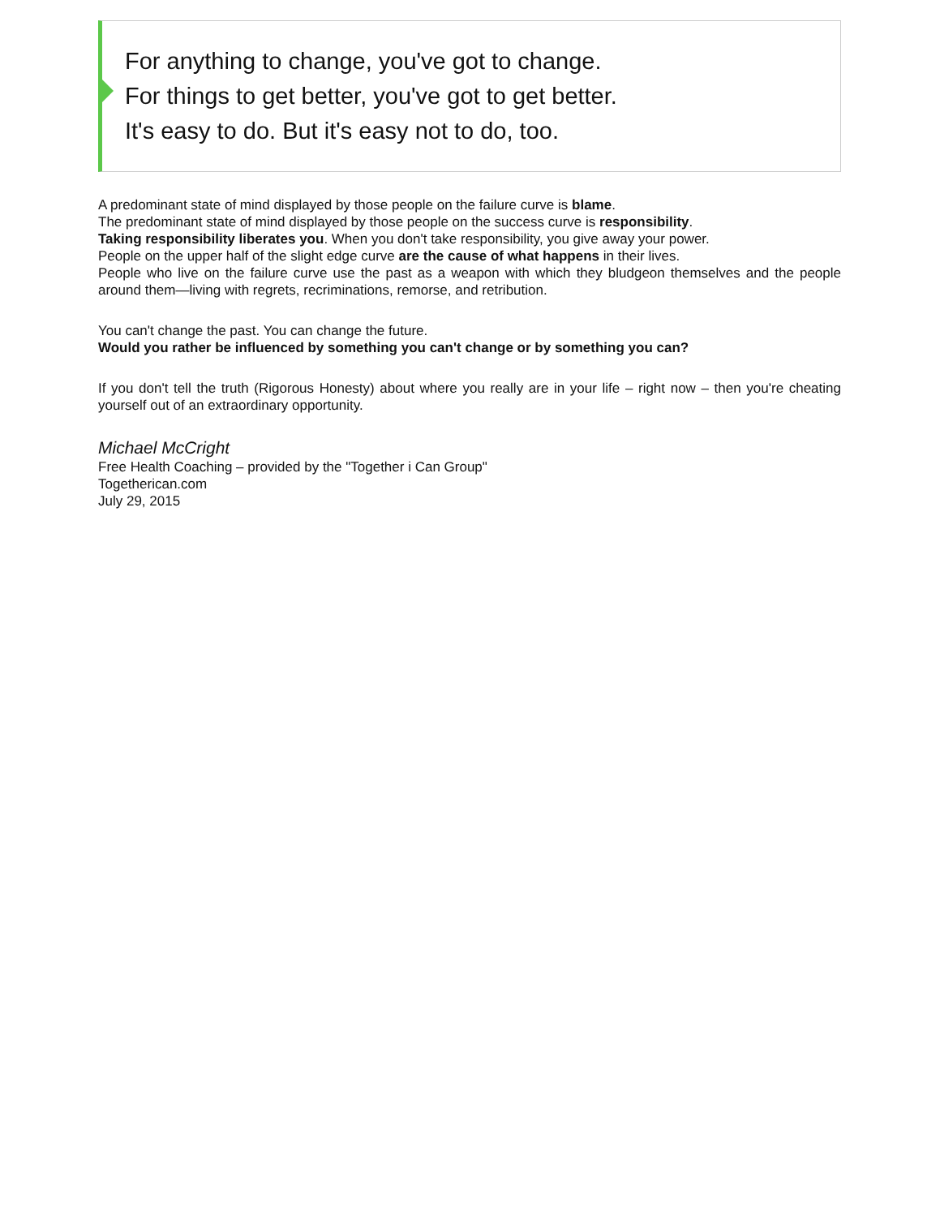For anything to change, you've got to change.
For things to get better, you've got to get better.
It's easy to do. But it's easy not to do, too.
A predominant state of mind displayed by those people on the failure curve is blame.
The predominant state of mind displayed by those people on the success curve is responsibility.
Taking responsibility liberates you. When you don't take responsibility, you give away your power.
People on the upper half of the slight edge curve are the cause of what happens in their lives.
People who live on the failure curve use the past as a weapon with which they bludgeon themselves and the people around them—living with regrets, recriminations, remorse, and retribution.
You can't change the past. You can change the future.
Would you rather be influenced by something you can't change or by something you can?
If you don't tell the truth (Rigorous Honesty) about where you really are in your life – right now – then you're cheating yourself out of an extraordinary opportunity.
Michael McCright
Free Health Coaching – provided by the "Together i Can Group"
Togetherican.com
July 29, 2015